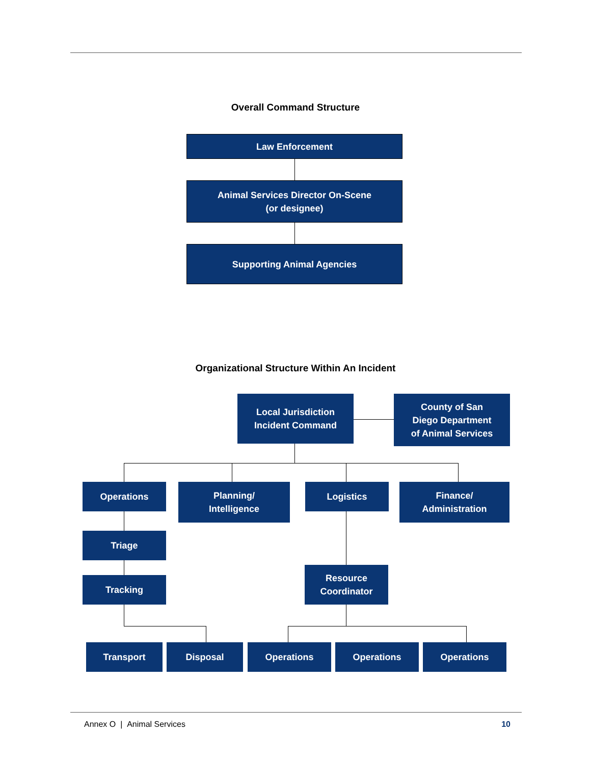Overall Command Structure
Law Enforcement
Animal Services Director On-Scene
(or designee)
Supporting Animal Agencies
Organizational Structure Within An Incident
Local Jurisdiction
Incident Command
County of San
Diego Department
of Animal Services
Operations
Planning/
Intelligence
Logistics
Finance/
Administration
Triage
Tracking
Resource
Coordinator
Transport Disposal Operations Operations Operations
Annex O | Animal Services 10